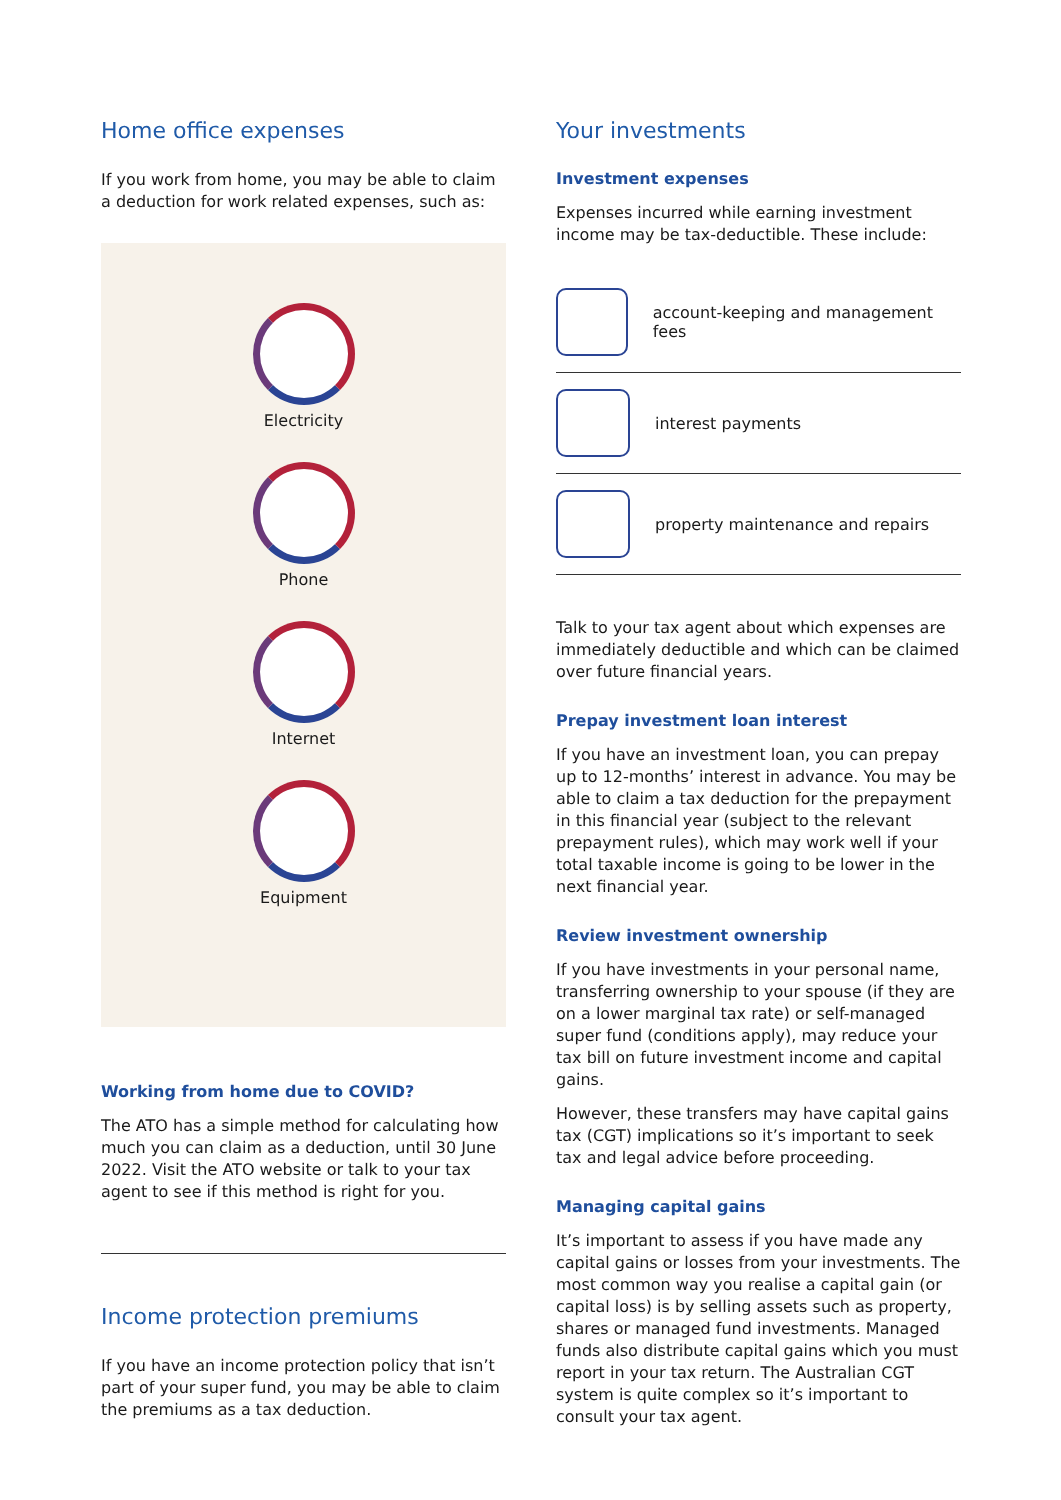Home office expenses
If you work from home, you may be able to claim a deduction for work related expenses, such as:
Electricity
Phone
Internet
Equipment
Working from home due to COVID?
The ATO has a simple method for calculating how much you can claim as a deduction, until 30 June 2022. Visit the ATO website or talk to your tax agent to see if this method is right for you.
Income protection premiums
If you have an income protection policy that isn’t part of your super fund, you may be able to claim the premiums as a tax deduction.
Your investments
Investment expenses
Expenses incurred while earning investment income may be tax-deductible. These include:
account-keeping and management fees
interest payments
property maintenance and repairs
Talk to your tax agent about which expenses are immediately deductible and which can be claimed over future financial years.
Prepay investment loan interest
If you have an investment loan, you can prepay up to 12-months’ interest in advance. You may be able to claim a tax deduction for the prepayment in this financial year (subject to the relevant prepayment rules), which may work well if your total taxable income is going to be lower in the next financial year.
Review investment ownership
If you have investments in your personal name, transferring ownership to your spouse (if they are on a lower marginal tax rate) or self-managed super fund (conditions apply), may reduce your tax bill on future investment income and capital gains.
However, these transfers may have capital gains tax (CGT) implications so it’s important to seek tax and legal advice before proceeding.
Managing capital gains
It’s important to assess if you have made any capital gains or losses from your investments. The most common way you realise a capital gain (or capital loss) is by selling assets such as property, shares or managed fund investments. Managed funds also distribute capital gains which you must report in your tax return. The Australian CGT system is quite complex so it’s important to consult your tax agent.